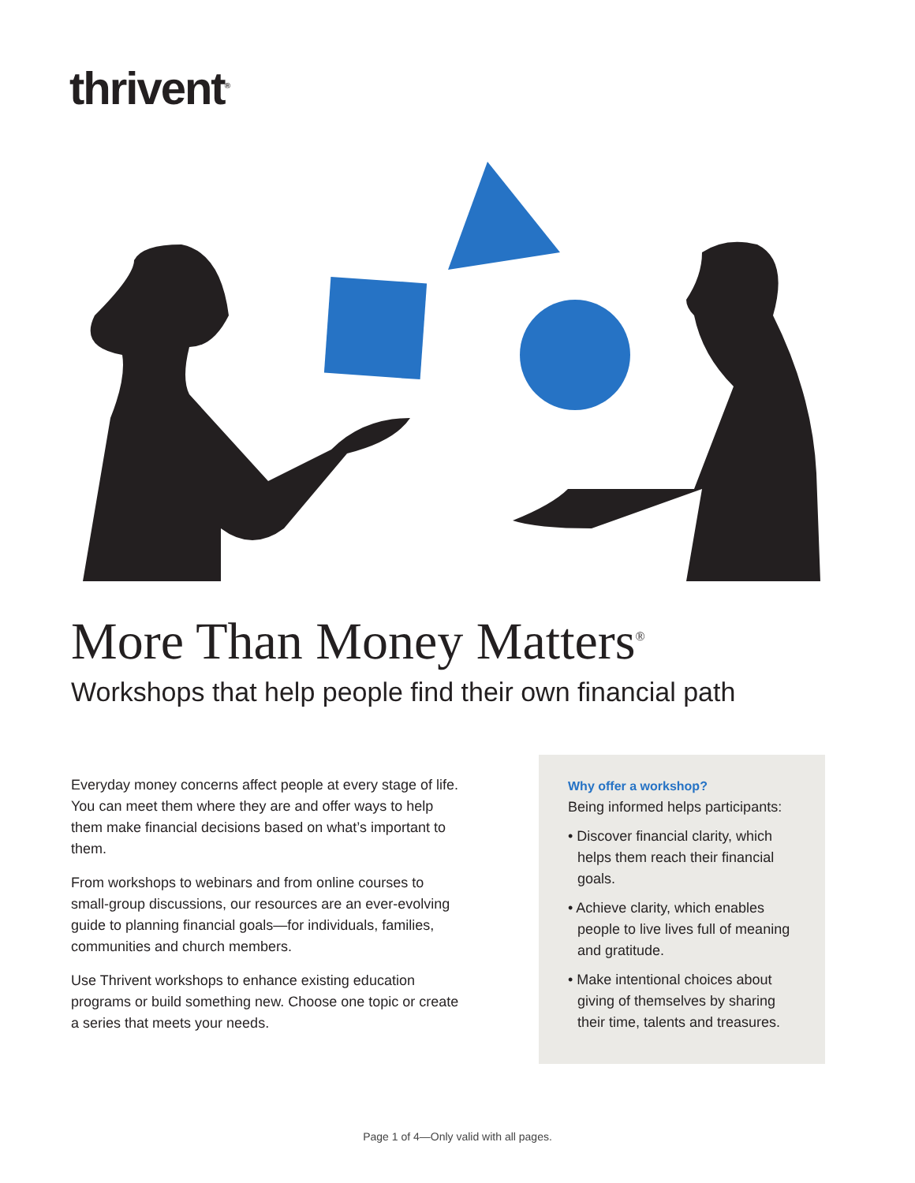thrivent<sup>®</sup>
More Than Money Matters<sup>®</sup>
Workshops that help people find their own financial path
Everyday money concerns affect people at every stage of life. You can meet them where they are and offer ways to help them make financial decisions based on what’s important to them.
From workshops to webinars and from online courses to small-group discussions, our resources are an ever-evolving guide to planning financial goals—for individuals, families, communities and church members.
Use Thrivent workshops to enhance existing education programs or build something new. Choose one topic or create a series that meets your needs.
Why offer a workshop?
Being informed helps participants:
• Discover financial clarity, which helps them reach their financial goals.
• Achieve clarity, which enables people to live lives full of meaning and gratitude.
• Make intentional choices about giving of themselves by sharing their time, talents and treasures.
Page 1 of 4—Only valid with all pages.